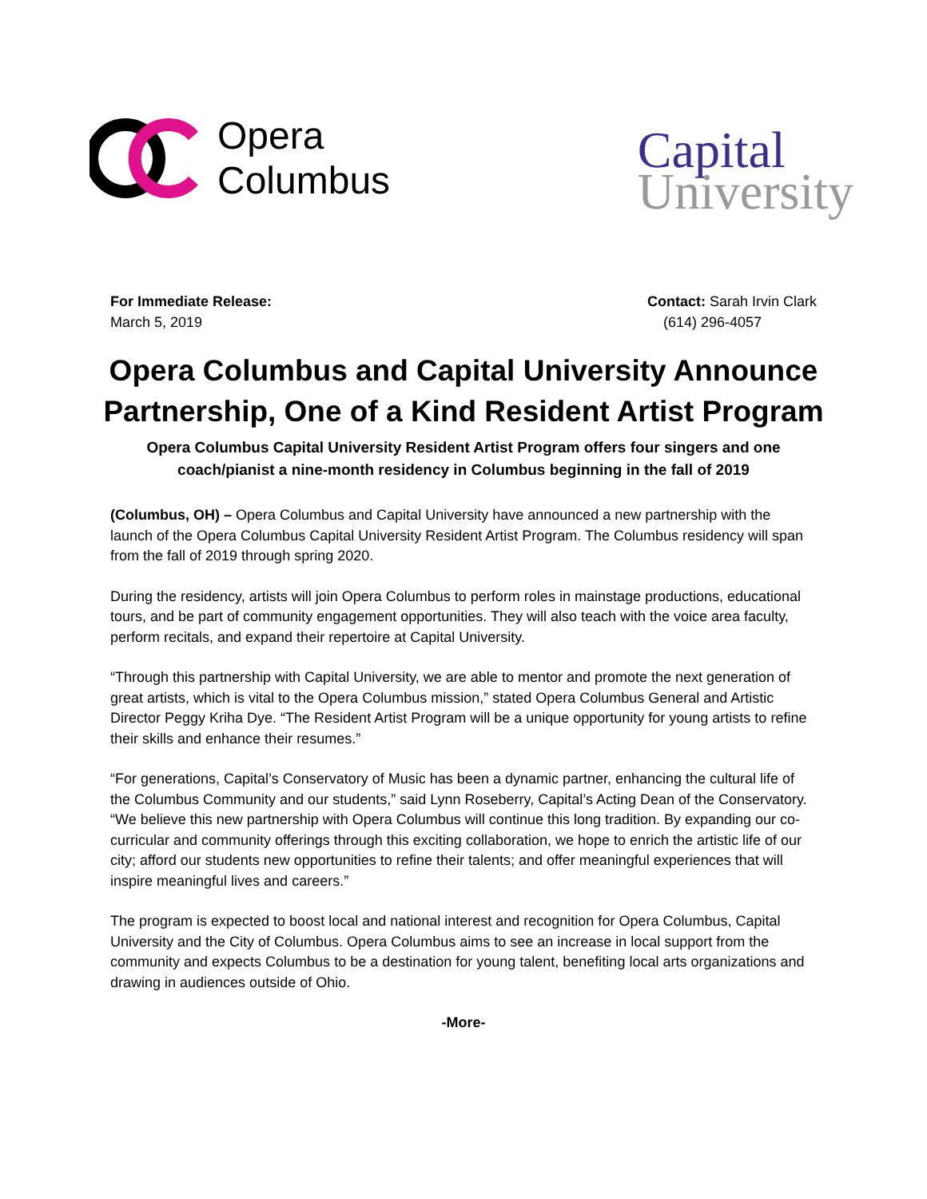Opera
Columbus
Capital
University
For Immediate Release:
March 5, 2019
Contact: Sarah Irvin Clark
(614) 296-4057
Opera Columbus and Capital University Announce Partnership, One of a Kind Resident Artist Program
Opera Columbus Capital University Resident Artist Program offers four singers and one coach/pianist a nine-month residency in Columbus beginning in the fall of 2019
(Columbus, OH) – Opera Columbus and Capital University have announced a new partnership with the launch of the Opera Columbus Capital University Resident Artist Program. The Columbus residency will span from the fall of 2019 through spring 2020.
During the residency, artists will join Opera Columbus to perform roles in mainstage productions, educational tours, and be part of community engagement opportunities. They will also teach with the voice area faculty, perform recitals, and expand their repertoire at Capital University.
“Through this partnership with Capital University, we are able to mentor and promote the next generation of great artists, which is vital to the Opera Columbus mission,” stated Opera Columbus General and Artistic Director Peggy Kriha Dye. “The Resident Artist Program will be a unique opportunity for young artists to refine their skills and enhance their resumes.”
“For generations, Capital’s Conservatory of Music has been a dynamic partner, enhancing the cultural life of the Columbus Community and our students,” said Lynn Roseberry, Capital’s Acting Dean of the Conservatory. “We believe this new partnership with Opera Columbus will continue this long tradition. By expanding our co-curricular and community offerings through this exciting collaboration, we hope to enrich the artistic life of our city; afford our students new opportunities to refine their talents; and offer meaningful experiences that will inspire meaningful lives and careers.”
The program is expected to boost local and national interest and recognition for Opera Columbus, Capital University and the City of Columbus. Opera Columbus aims to see an increase in local support from the community and expects Columbus to be a destination for young talent, benefiting local arts organizations and drawing in audiences outside of Ohio.
-More-